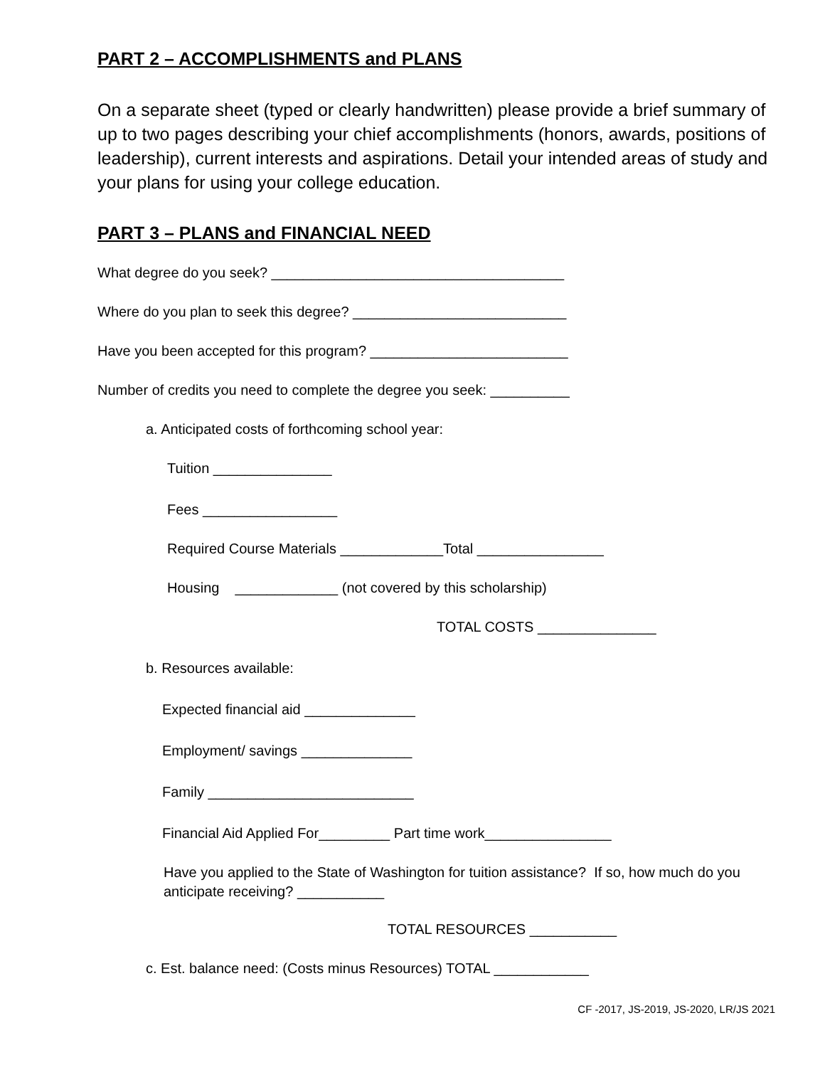PART 2 – ACCOMPLISHMENTS and PLANS
On a separate sheet (typed or clearly handwritten) please provide a brief summary of up to two pages describing your chief accomplishments (honors, awards, positions of leadership), current interests and aspirations. Detail your intended areas of study and your plans for using your college education.
PART 3 – PLANS and FINANCIAL NEED
What degree do you seek? _____________________________________
Where do you plan to seek this degree? ___________________________
Have you been accepted for this program? _________________________
Number of credits you need to complete the degree you seek: __________
a. Anticipated costs of forthcoming school year:
Tuition _______________
Fees _________________
Required Course Materials _____________Total ________________
Housing _____________ (not covered by this scholarship)
TOTAL COSTS _______________
b. Resources available:
Expected financial aid ______________
Employment/ savings ______________
Family __________________________
Financial Aid Applied For_________ Part time work________________
Have you applied to the State of Washington for tuition assistance? If so, how much do you anticipate receiving? ___________
TOTAL RESOURCES ___________
c. Est. balance need: (Costs minus Resources) TOTAL ____________
CF -2017, JS-2019, JS-2020, LR/JS 2021